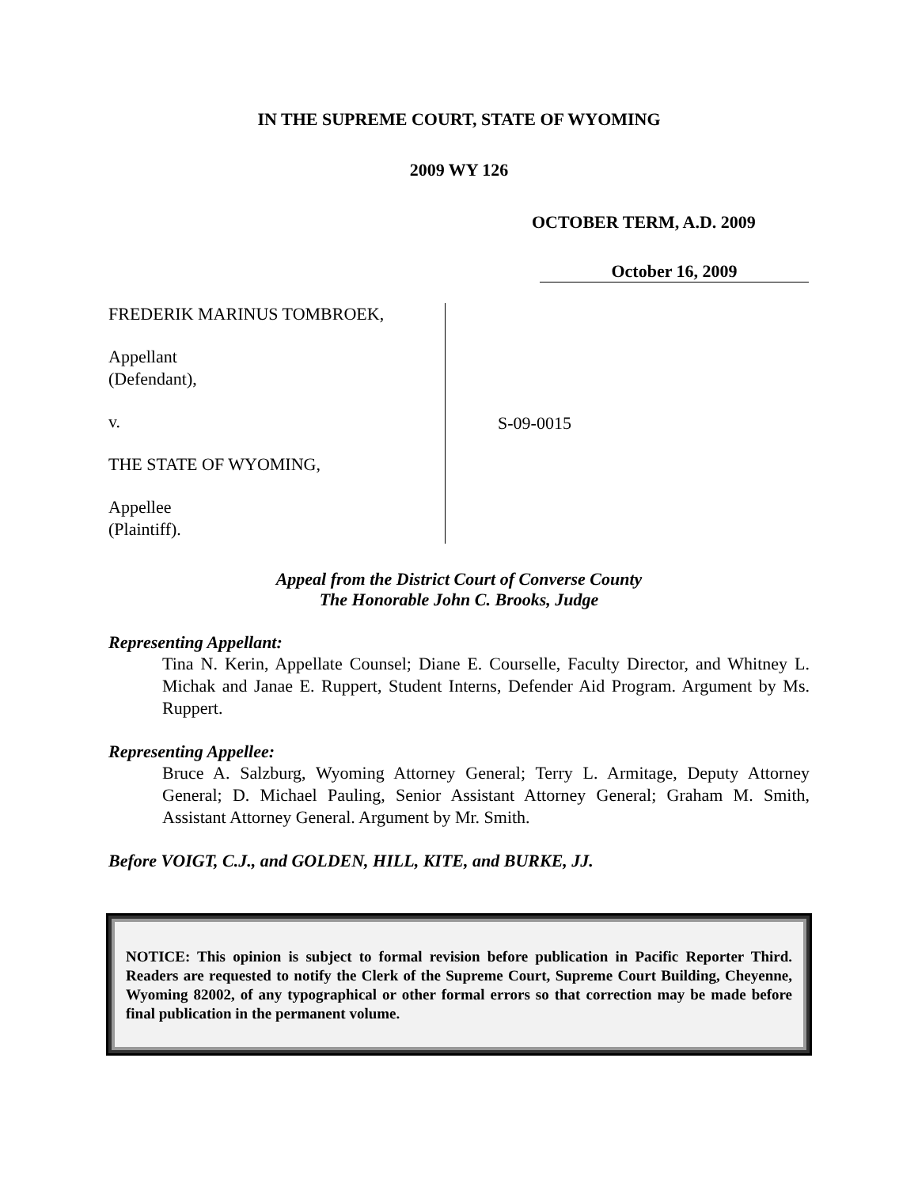IN THE SUPREME COURT, STATE OF WYOMING
2009 WY 126
OCTOBER TERM, A.D. 2009
October 16, 2009
FREDERIK MARINUS TOMBROEK,
Appellant
(Defendant),
v.
THE STATE OF WYOMING,
Appellee
(Plaintiff).
S-09-0015
Appeal from the District Court of Converse County
The Honorable John C. Brooks, Judge
Representing Appellant:
Tina N. Kerin, Appellate Counsel; Diane E. Courselle, Faculty Director, and Whitney L. Michak and Janae E. Ruppert, Student Interns, Defender Aid Program. Argument by Ms. Ruppert.
Representing Appellee:
Bruce A. Salzburg, Wyoming Attorney General; Terry L. Armitage, Deputy Attorney General; D. Michael Pauling, Senior Assistant Attorney General; Graham M. Smith, Assistant Attorney General. Argument by Mr. Smith.
Before VOIGT, C.J., and GOLDEN, HILL, KITE, and BURKE, JJ.
NOTICE: This opinion is subject to formal revision before publication in Pacific Reporter Third. Readers are requested to notify the Clerk of the Supreme Court, Supreme Court Building, Cheyenne, Wyoming 82002, of any typographical or other formal errors so that correction may be made before final publication in the permanent volume.